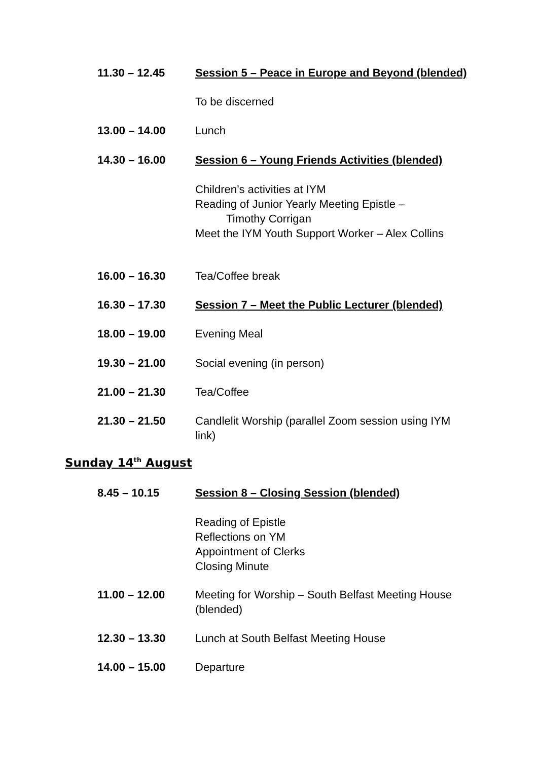11.30 – 12.45 Session 5 – Peace in Europe and Beyond (blended)
To be discerned
13.00 – 14.00 Lunch
14.30 – 16.00 Session 6 – Young Friends Activities (blended)
Children’s activities at IYM
Reading of Junior Yearly Meeting Epistle –
Timothy Corrigan
Meet the IYM Youth Support Worker – Alex Collins
16.00 – 16.30 Tea/Coffee break
16.30 – 17.30 Session 7 – Meet the Public Lecturer (blended)
18.00 – 19.00 Evening Meal
19.30 – 21.00 Social evening (in person)
21.00 – 21.30 Tea/Coffee
21.30 – 21.50 Candlelit Worship (parallel Zoom session using IYM link)
Sunday 14<sup>th</sup> August
8.45 – 10.15 Session 8 – Closing Session (blended)
Reading of Epistle
Reflections on YM
Appointment of Clerks
Closing Minute
11.00 – 12.00 Meeting for Worship – South Belfast Meeting House (blended)
12.30 – 13.30 Lunch at South Belfast Meeting House
14.00 – 15.00 Departure